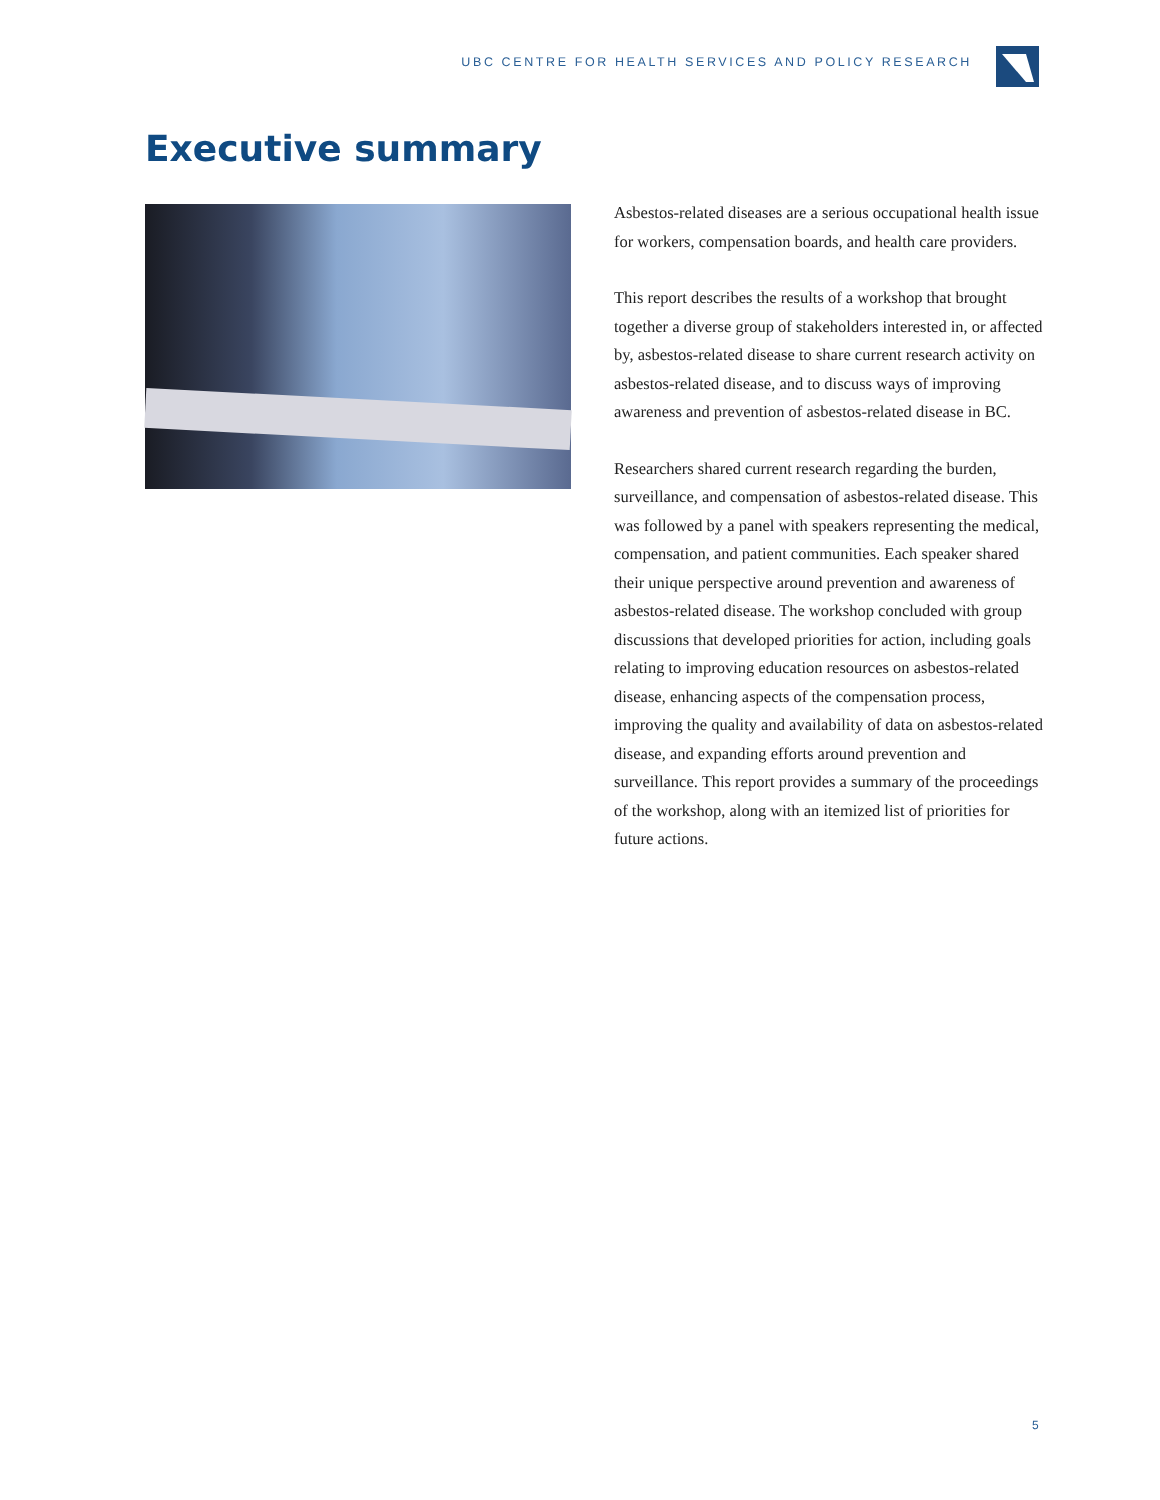UBC CENTRE FOR HEALTH SERVICES AND POLICY RESEARCH
Executive summary
Asbestos-related diseases are a serious occupational health issue for workers, compensation boards, and health care providers.
This report describes the results of a workshop that brought together a diverse group of stakeholders interested in, or affected by, asbestos-related disease to share current research activity on asbestos-related disease, and to discuss ways of improving awareness and prevention of asbestos-related disease in BC.
Researchers shared current research regarding the burden, surveillance, and compensation of asbestos-related disease. This was followed by a panel with speakers representing the medical, compensation, and patient communities. Each speaker shared their unique perspective around prevention and awareness of asbestos-related disease. The workshop concluded with group discussions that developed priorities for action, including goals relating to improving education resources on asbestos-related disease, enhancing aspects of the compensation process, improving the quality and availability of data on asbestos-related disease, and expanding efforts around prevention and surveillance. This report provides a summary of the proceedings of the workshop, along with an itemized list of priorities for future actions.
5